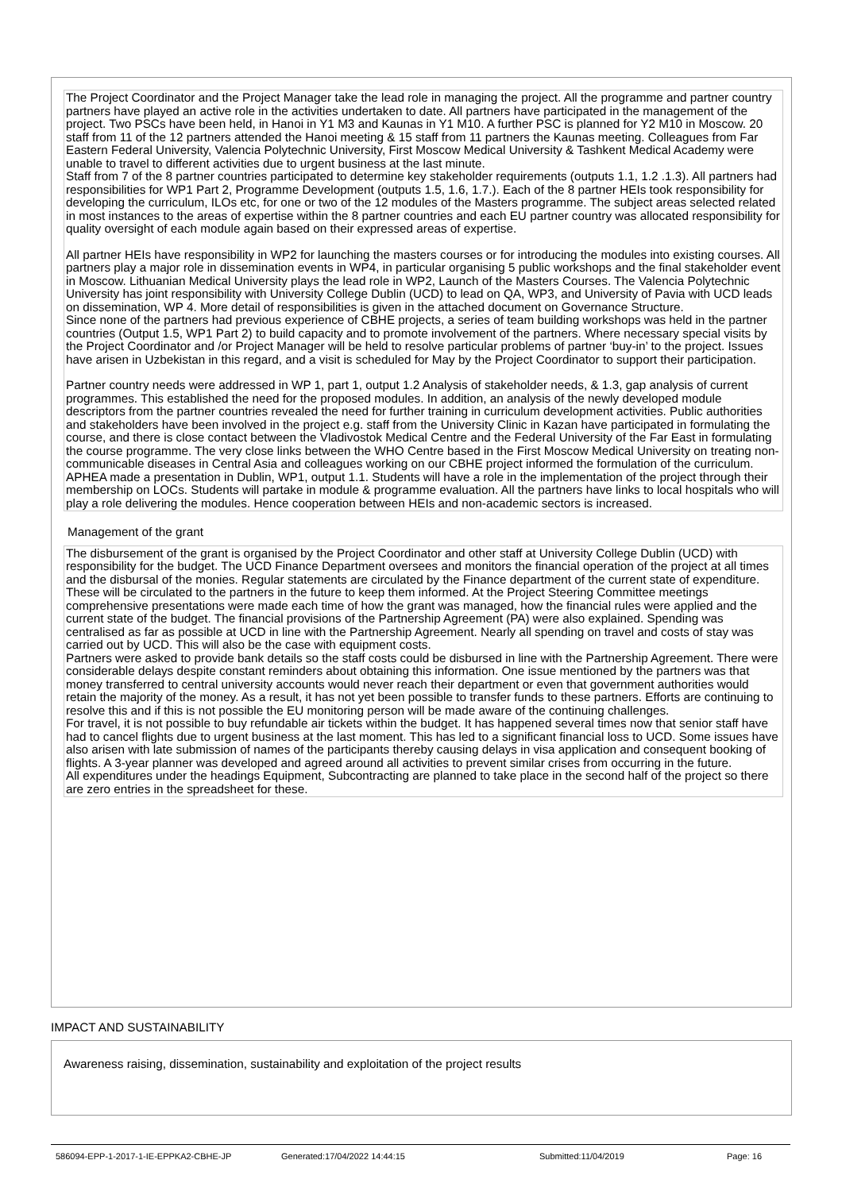The Project Coordinator and the Project Manager take the lead role in managing the project. All the programme and partner country partners have played an active role in the activities undertaken to date. All partners have participated in the management of the project. Two PSCs have been held, in Hanoi in Y1 M3 and Kaunas in Y1 M10. A further PSC is planned for Y2 M10 in Moscow. 20 staff from 11 of the 12 partners attended the Hanoi meeting & 15 staff from 11 partners the Kaunas meeting. Colleagues from Far Eastern Federal University, Valencia Polytechnic University, First Moscow Medical University & Tashkent Medical Academy were unable to travel to different activities due to urgent business at the last minute.
Staff from 7 of the 8 partner countries participated to determine key stakeholder requirements (outputs 1.1, 1.2 .1.3). All partners had responsibilities for WP1 Part 2, Programme Development (outputs 1.5, 1.6, 1.7.). Each of the 8 partner HEIs took responsibility for developing the curriculum, ILOs etc, for one or two of the 12 modules of the Masters programme. The subject areas selected related in most instances to the areas of expertise within the 8 partner countries and each EU partner country was allocated responsibility for quality oversight of each module again based on their expressed areas of expertise.
All partner HEIs have responsibility in WP2 for launching the masters courses or for introducing the modules into existing courses. All partners play a major role in dissemination events in WP4, in particular organising 5 public workshops and the final stakeholder event in Moscow. Lithuanian Medical University plays the lead role in WP2, Launch of the Masters Courses. The Valencia Polytechnic University has joint responsibility with University College Dublin (UCD) to lead on QA, WP3, and University of Pavia with UCD leads on dissemination, WP 4. More detail of responsibilities is given in the attached document on Governance Structure.
Since none of the partners had previous experience of CBHE projects, a series of team building workshops was held in the partner countries (Output 1.5, WP1 Part 2) to build capacity and to promote involvement of the partners. Where necessary special visits by the Project Coordinator and /or Project Manager will be held to resolve particular problems of partner ‘buy-in’ to the project. Issues have arisen in Uzbekistan in this regard, and a visit is scheduled for May by the Project Coordinator to support their participation.
Partner country needs were addressed in WP 1, part 1, output 1.2 Analysis of stakeholder needs, & 1.3, gap analysis of current programmes. This established the need for the proposed modules. In addition, an analysis of the newly developed module descriptors from the partner countries revealed the need for further training in curriculum development activities. Public authorities and stakeholders have been involved in the project e.g. staff from the University Clinic in Kazan have participated in formulating the course, and there is close contact between the Vladivostok Medical Centre and the Federal University of the Far East in formulating the course programme. The very close links between the WHO Centre based in the First Moscow Medical University on treating non-communicable diseases in Central Asia and colleagues working on our CBHE project informed the formulation of the curriculum. APHEA made a presentation in Dublin, WP1, output 1.1. Students will have a role in the implementation of the project through their membership on LOCs. Students will partake in module & programme evaluation. All the partners have links to local hospitals who will play a role delivering the modules. Hence cooperation between HEIs and non-academic sectors is increased.
Management of the grant
The disbursement of the grant is organised by the Project Coordinator and other staff at University College Dublin (UCD) with responsibility for the budget. The UCD Finance Department oversees and monitors the financial operation of the project at all times and the disbursal of the monies. Regular statements are circulated by the Finance department of the current state of expenditure. These will be circulated to the partners in the future to keep them informed. At the Project Steering Committee meetings comprehensive presentations were made each time of how the grant was managed, how the financial rules were applied and the current state of the budget. The financial provisions of the Partnership Agreement (PA) were also explained. Spending was centralised as far as possible at UCD in line with the Partnership Agreement. Nearly all spending on travel and costs of stay was carried out by UCD. This will also be the case with equipment costs.
Partners were asked to provide bank details so the staff costs could be disbursed in line with the Partnership Agreement. There were considerable delays despite constant reminders about obtaining this information. One issue mentioned by the partners was that money transferred to central university accounts would never reach their department or even that government authorities would retain the majority of the money. As a result, it has not yet been possible to transfer funds to these partners. Efforts are continuing to resolve this and if this is not possible the EU monitoring person will be made aware of the continuing challenges.
For travel, it is not possible to buy refundable air tickets within the budget. It has happened several times now that senior staff have had to cancel flights due to urgent business at the last moment. This has led to a significant financial loss to UCD. Some issues have also arisen with late submission of names of the participants thereby causing delays in visa application and consequent booking of flights. A 3-year planner was developed and agreed around all activities to prevent similar crises from occurring in the future.
All expenditures under the headings Equipment, Subcontracting are planned to take place in the second half of the project so there are zero entries in the spreadsheet for these.
IMPACT AND SUSTAINABILITY
Awareness raising, dissemination, sustainability and exploitation of the project results
586094-EPP-1-2017-1-IE-EPPKA2-CBHE-JP Generated:17/04/2022 14:44:15 Submitted:11/04/2019 Page: 16